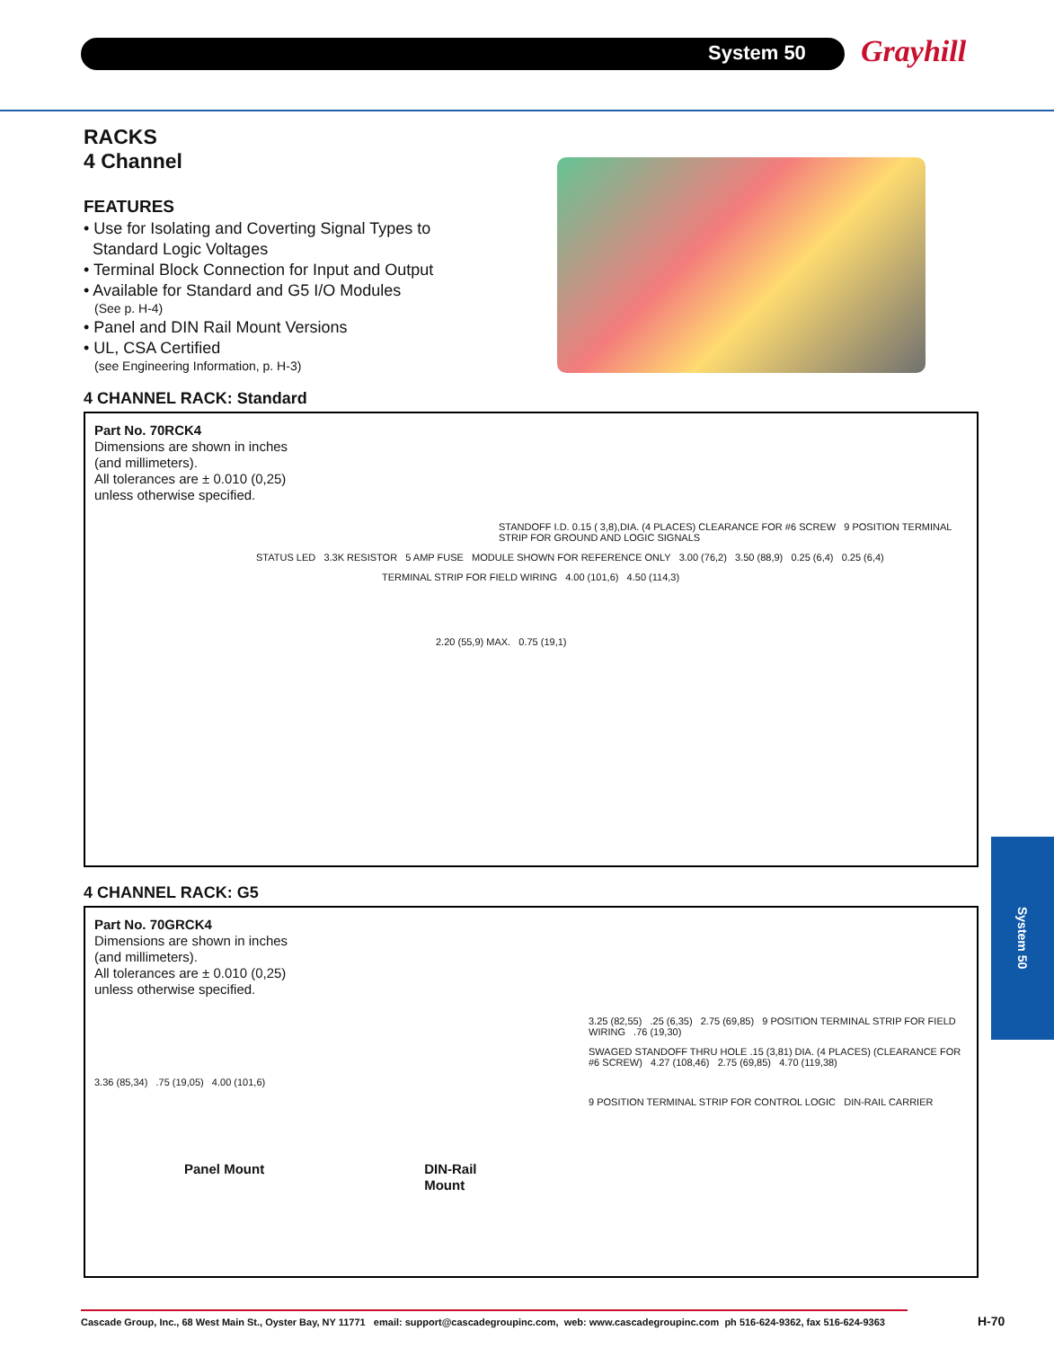System 50 Grayhill
System 50
RACKS
4 Channel
FEATURES
• Use for Isolating and Coverting Signal Types to
Standard Logic Voltages
• Terminal Block Connection for Input and Output
• Available for Standard and G5 I/O Modules
(See p. H-4)
• Panel and DIN Rail Mount Versions
• UL, CSA Certified
(see Engineering Information, p. H-3)
4 CHANNEL RACK: Standard
Part No. 70RCK4
Dimensions are shown in inches
(and millimeters).
All tolerances are ± 0.010 (0,25)
unless otherwise specified.
STANDOFF I.D. 0.15 ( 3,8),DIA. (4 PLACES) CLEARANCE FOR #6 SCREW 9 POSITION TERMINAL STRIP FOR GROUND AND LOGIC SIGNALS
STATUS LED 3.3K RESISTOR 5 AMP FUSE MODULE SHOWN FOR REFERENCE ONLY 3.00 (76,2) 3.50 (88,9) 0.25 (6,4) 0.25 (6,4)
TERMINAL STRIP FOR FIELD WIRING 4.00 (101,6) 4.50 (114,3)
2.20 (55,9) MAX. 0.75 (19,1)
4 CHANNEL RACK: G5
Part No. 70GRCK4
Dimensions are shown in inches
(and millimeters).
All tolerances are ± 0.010 (0,25)
unless otherwise specified.
3.25 (82,55) .25 (6,35) 2.75 (69,85) 9 POSITION TERMINAL STRIP FOR FIELD WIRING .76 (19,30)
SWAGED STANDOFF THRU HOLE .15 (3,81) DIA. (4 PLACES) (CLEARANCE FOR #6 SCREW) 4.27 (108,46) 2.75 (69,85) 4.70 (119,38)
3.36 (85,34) .75 (19,05) 4.00 (101,6)
9 POSITION TERMINAL STRIP FOR CONTROL LOGIC DIN-RAIL CARRIER
Panel Mount DIN-Rail
Mount
Cascade Group, Inc., 68 West Main St., Oyster Bay, NY 11771 email: support@cascadegroupinc.com, web: www.cascadegroupinc.com ph 516-624-9362, fax 516-624-9363
H-70